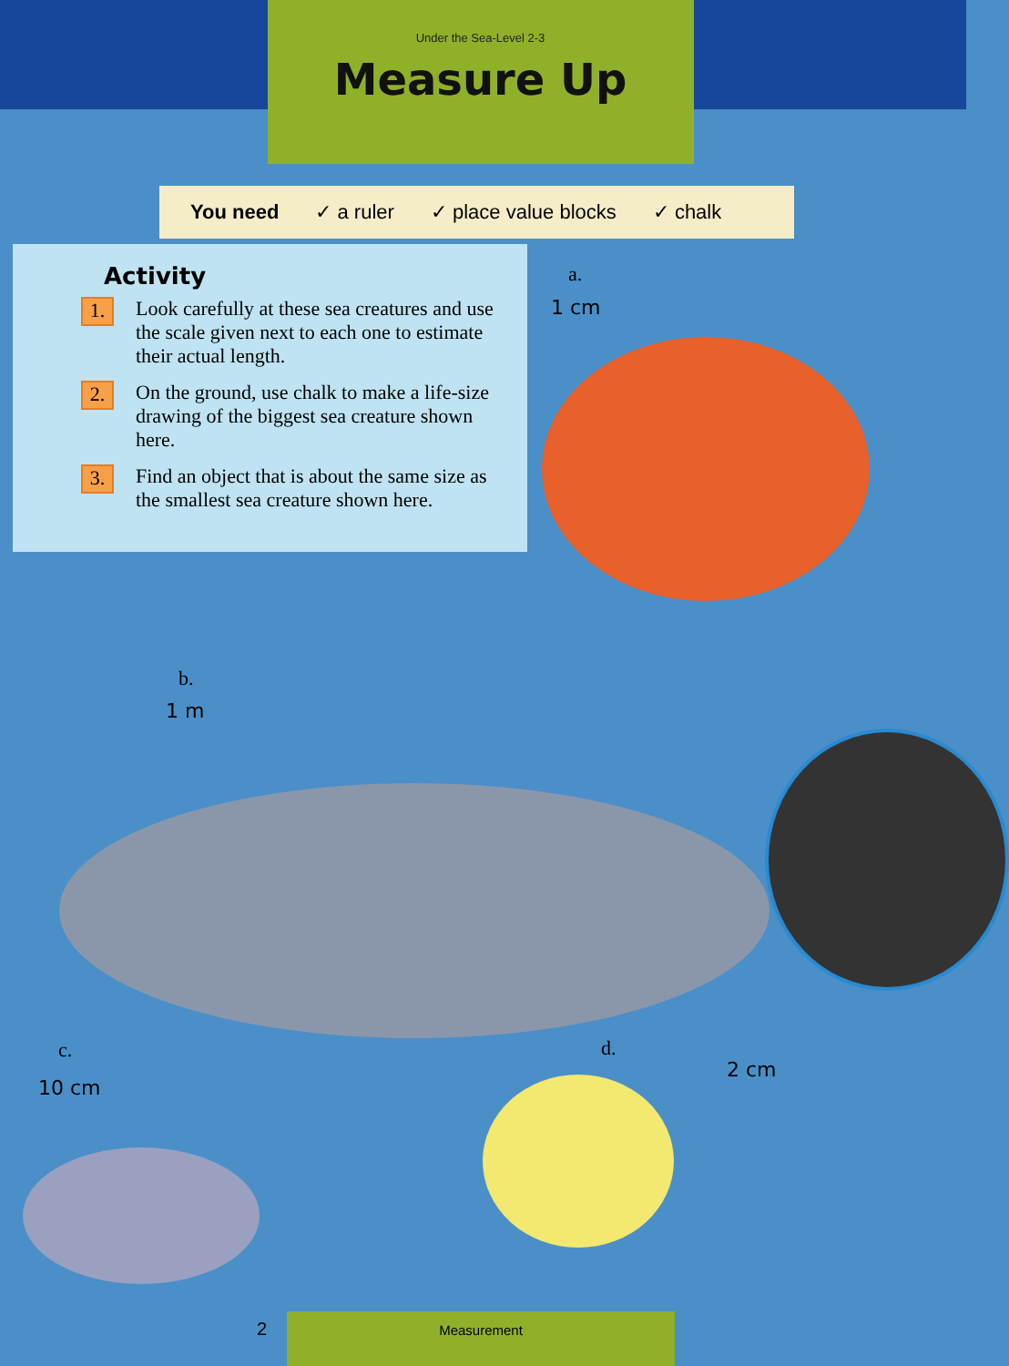Under the Sea-Level 2-3
Measure Up
You need ✓ a ruler ✓ place value blocks ✓ chalk
Activity
1.
Look carefully at these sea creatures and use the scale given next to each one to estimate their actual length.
2.
On the ground, use chalk to make a life-size drawing of the biggest sea creature shown here.
3.
Find an object that is about the same size as the smallest sea creature shown here.
a.
1 cm
b.
1 m
c.
10 cm
d.
2 cm
2 Measurement